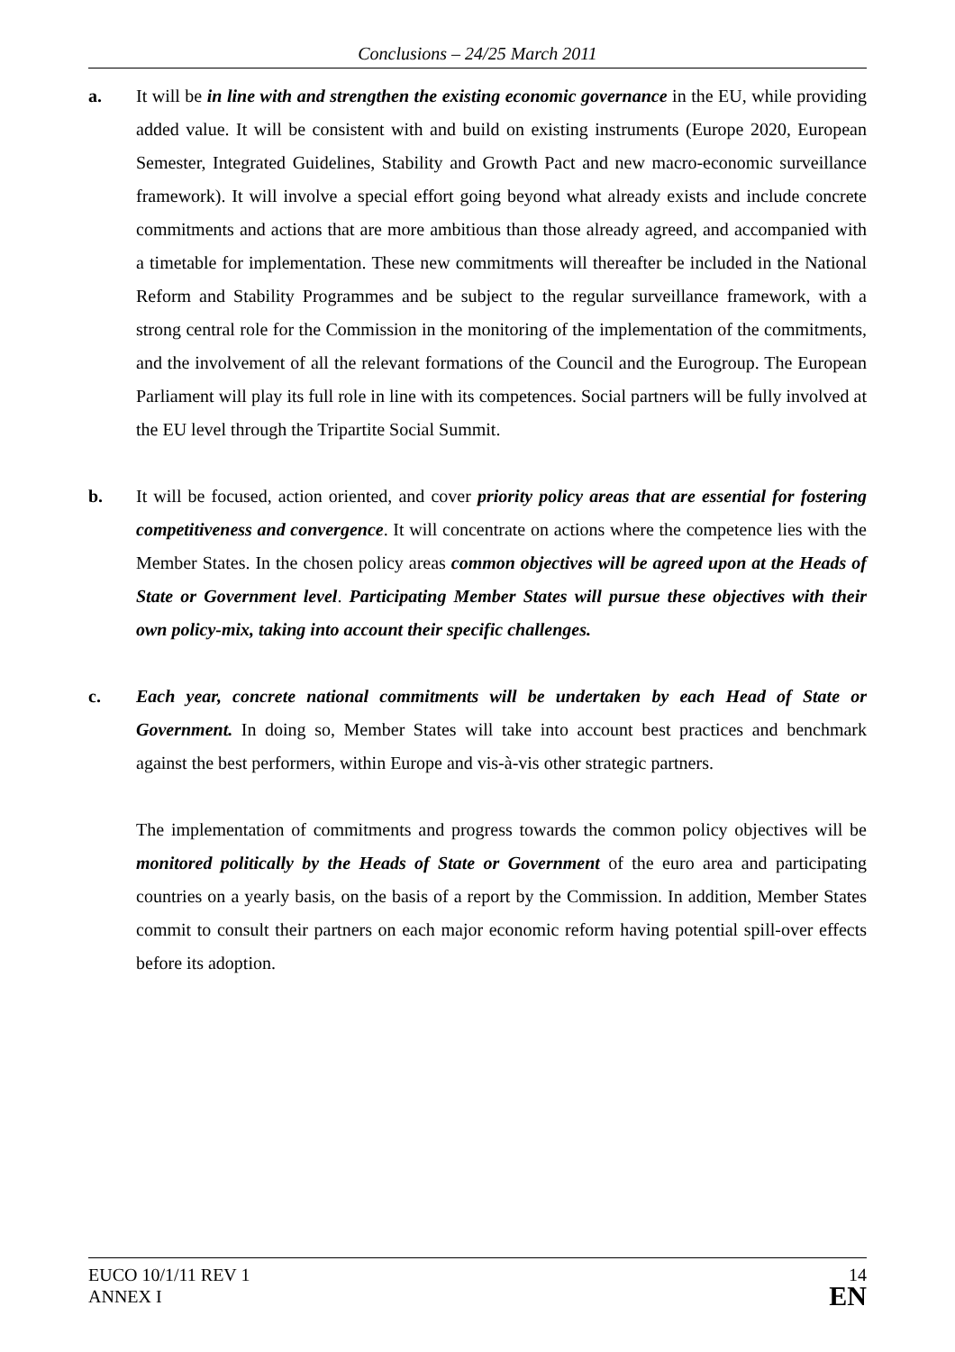Conclusions – 24/25 March 2011
a. It will be in line with and strengthen the existing economic governance in the EU, while providing added value. It will be consistent with and build on existing instruments (Europe 2020, European Semester, Integrated Guidelines, Stability and Growth Pact and new macro-economic surveillance framework). It will involve a special effort going beyond what already exists and include concrete commitments and actions that are more ambitious than those already agreed, and accompanied with a timetable for implementation. These new commitments will thereafter be included in the National Reform and Stability Programmes and be subject to the regular surveillance framework, with a strong central role for the Commission in the monitoring of the implementation of the commitments, and the involvement of all the relevant formations of the Council and the Eurogroup. The European Parliament will play its full role in line with its competences. Social partners will be fully involved at the EU level through the Tripartite Social Summit.
b. It will be focused, action oriented, and cover priority policy areas that are essential for fostering competitiveness and convergence. It will concentrate on actions where the competence lies with the Member States. In the chosen policy areas common objectives will be agreed upon at the Heads of State or Government level. Participating Member States will pursue these objectives with their own policy-mix, taking into account their specific challenges.
c. Each year, concrete national commitments will be undertaken by each Head of State or Government. In doing so, Member States will take into account best practices and benchmark against the best performers, within Europe and vis-à-vis other strategic partners.
The implementation of commitments and progress towards the common policy objectives will be monitored politically by the Heads of State or Government of the euro area and participating countries on a yearly basis, on the basis of a report by the Commission. In addition, Member States commit to consult their partners on each major economic reform having potential spill-over effects before its adoption.
EUCO 10/1/11 REV 1
ANNEX I
14
EN